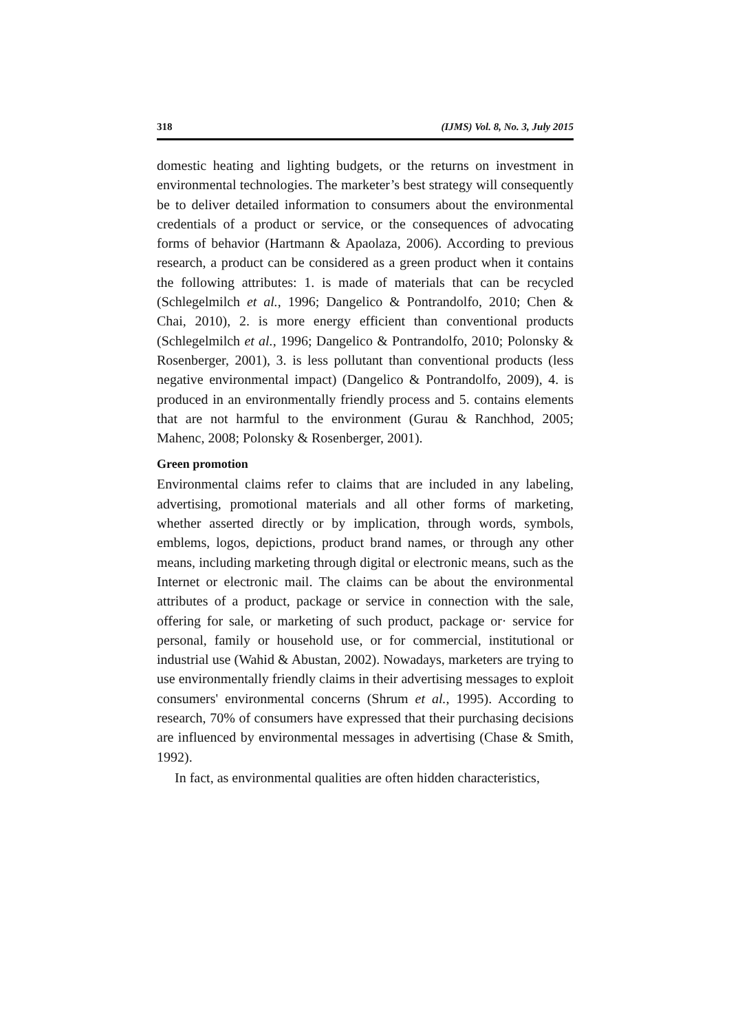318 (IJMS) Vol. 8, No. 3, July 2015
domestic heating and lighting budgets, or the returns on investment in environmental technologies. The marketer’s best strategy will consequently be to deliver detailed information to consumers about the environmental credentials of a product or service, or the consequences of advocating forms of behavior (Hartmann & Apaolaza, 2006). According to previous research, a product can be considered as a green product when it contains the following attributes: 1. is made of materials that can be recycled (Schlegelmilch et al., 1996; Dangelico & Pontrandolfo, 2010; Chen & Chai, 2010), 2. is more energy efficient than conventional products (Schlegelmilch et al., 1996; Dangelico & Pontrandolfo, 2010; Polonsky & Rosenberger, 2001), 3. is less pollutant than conventional products (less negative environmental impact) (Dangelico & Pontrandolfo, 2009), 4. is produced in an environmentally friendly process and 5. contains elements that are not harmful to the environment (Gurau & Ranchhod, 2005; Mahenc, 2008; Polonsky & Rosenberger, 2001).
Green promotion
Environmental claims refer to claims that are included in any labeling, advertising, promotional materials and all other forms of marketing, whether asserted directly or by implication, through words, symbols, emblems, logos, depictions, product brand names, or through any other means, including marketing through digital or electronic means, such as the Internet or electronic mail. The claims can be about the environmental attributes of a product, package or service in connection with the sale, offering for sale, or marketing of such product, package or· service for personal, family or household use, or for commercial, institutional or industrial use (Wahid & Abustan, 2002). Nowadays, marketers are trying to use environmentally friendly claims in their advertising messages to exploit consumers' environmental concerns (Shrum et al., 1995). According to research, 70% of consumers have expressed that their purchasing decisions are influenced by environmental messages in advertising (Chase & Smith, 1992).
In fact, as environmental qualities are often hidden characteristics,